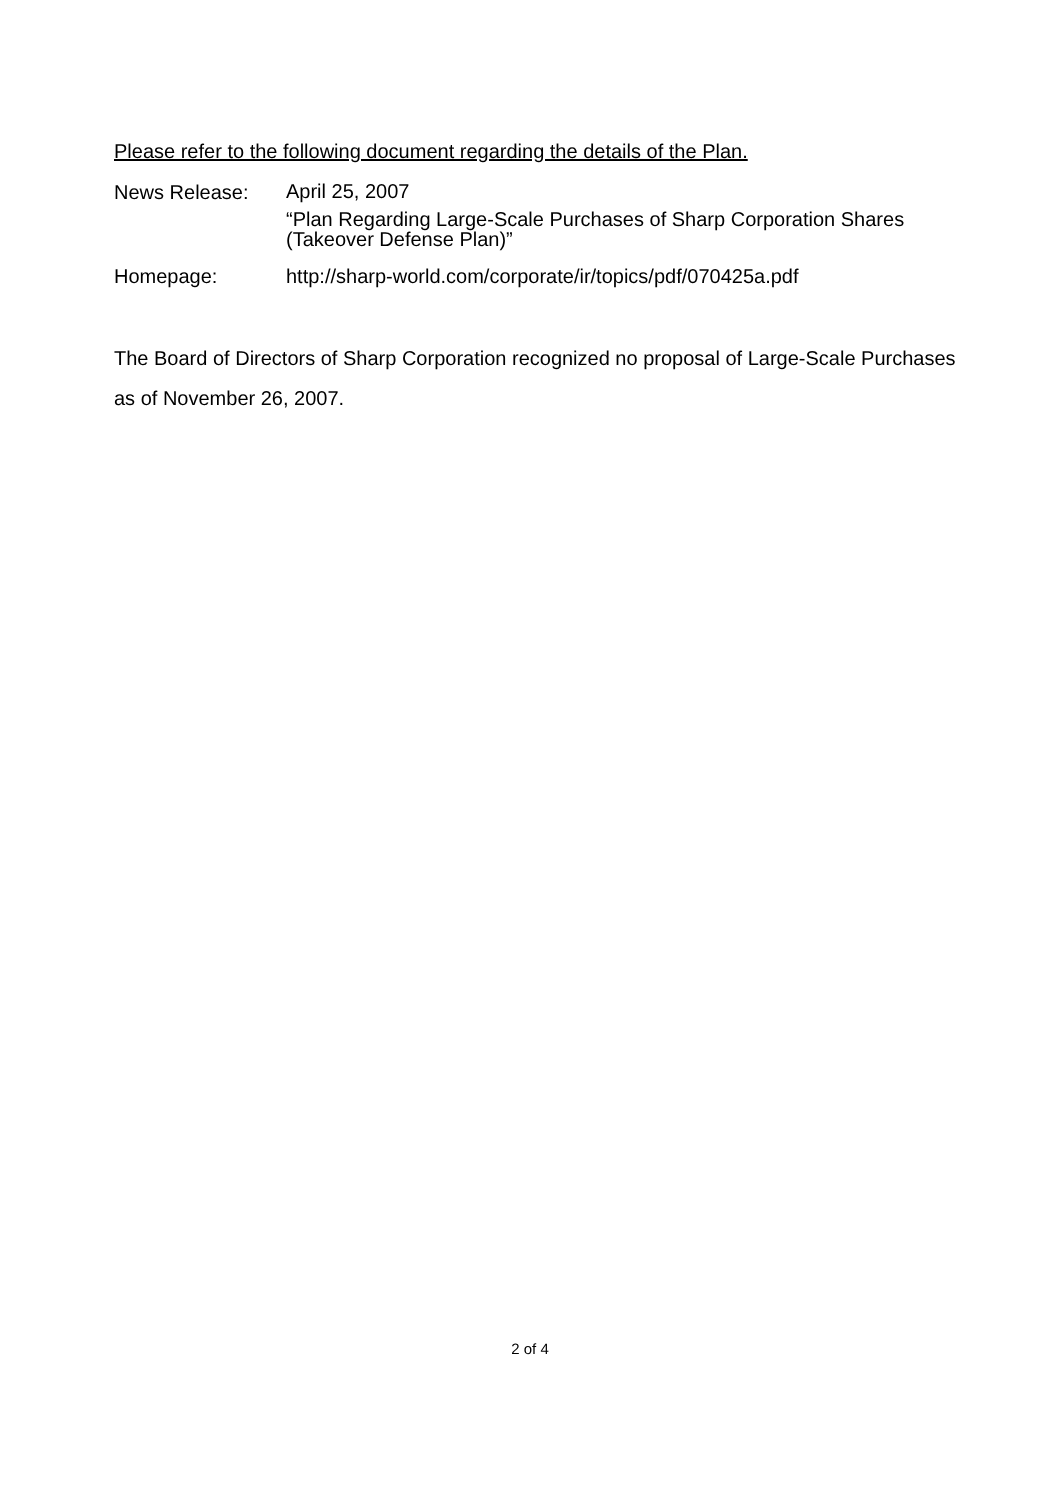Please refer to the following document regarding the details of the Plan.
News Release:
April 25, 2007
“Plan Regarding Large-Scale Purchases of Sharp Corporation Shares
(Takeover Defense Plan)”
Homepage: http://sharp-world.com/corporate/ir/topics/pdf/070425a.pdf
The Board of Directors of Sharp Corporation recognized no proposal of Large-Scale Purchases as of November 26, 2007.
2 of 4